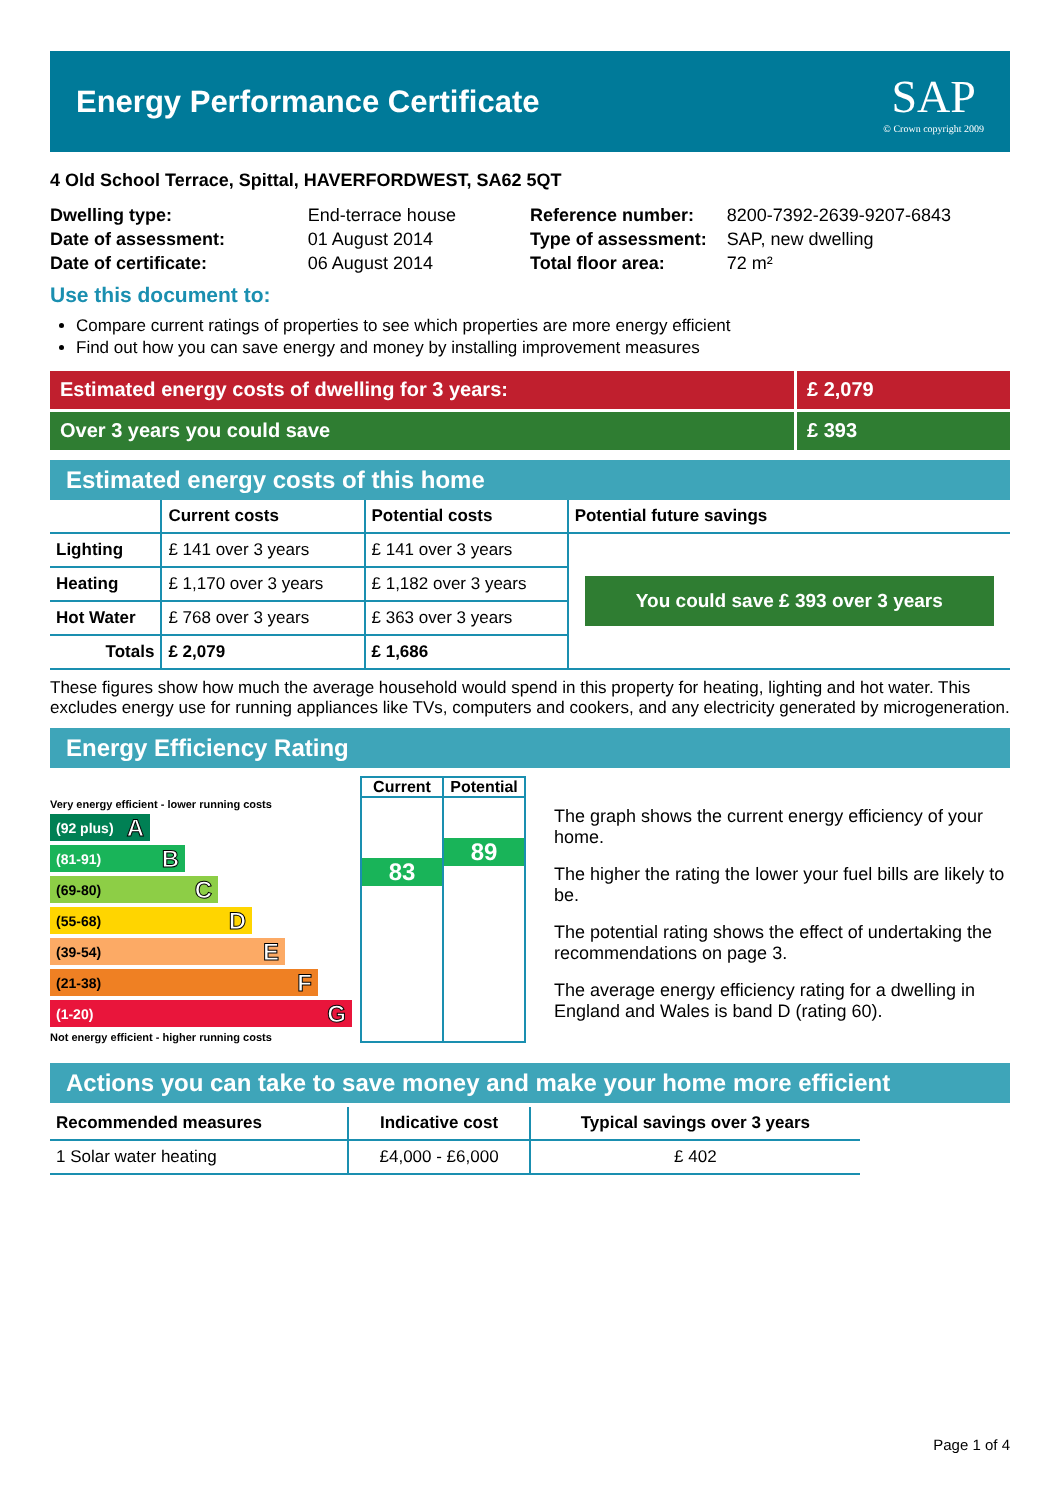Energy Performance Certificate
SAP
© Crown copyright 2009
4 Old School Terrace, Spittal, HAVERFORDWEST, SA62 5QT
| Dwelling type: | End-terrace house |
| Date of assessment: | 01 August 2014 |
| Date of certificate: | 06 August 2014 |
| Reference number: | 8200-7392-2639-9207-6843 |
| Type of assessment: | SAP, new dwelling |
| Total floor area: | 72 m² |
Use this document to:
Compare current ratings of properties to see which properties are more energy efficient
Find out how you can save energy and money by installing improvement measures
Estimated energy costs of dwelling for 3 years: £ 2,079
Over 3 years you could save £ 393
Estimated energy costs of this home
| | Current costs | Potential costs | Potential future savings |
| --- | --- | --- | --- |
| Lighting | £ 141 over 3 years | £ 141 over 3 years | You could save £ 393 over 3 years |
| Heating | £ 1,170 over 3 years | £ 1,182 over 3 years | |
| Hot Water | £ 768 over 3 years | £ 363 over 3 years | |
| Totals | £ 2,079 | £ 1,686 | |
These figures show how much the average household would spend in this property for heating, lighting and hot water. This excludes energy use for running appliances like TVs, computers and cookers, and any electricity generated by microgeneration.
Energy Efficiency Rating
Very energy efficient - lower running costs
(92 plus) A
(81-91) B
(69-80) C
(55-68) D
(39-54) E
(21-38) F
(1-20) G
Not energy efficient - higher running costs
Current
83
Potential
89
The graph shows the current energy efficiency of your home.
The higher the rating the lower your fuel bills are likely to be.
The potential rating shows the effect of undertaking the recommendations on page 3.
The average energy efficiency rating for a dwelling in England and Wales is band D (rating 60).
Actions you can take to save money and make your home more efficient
| Recommended measures | Indicative cost | Typical savings over 3 years |
| --- | --- | --- |
| 1 Solar water heating | £4,000 - £6,000 | £ 402 |
Page 1 of 4